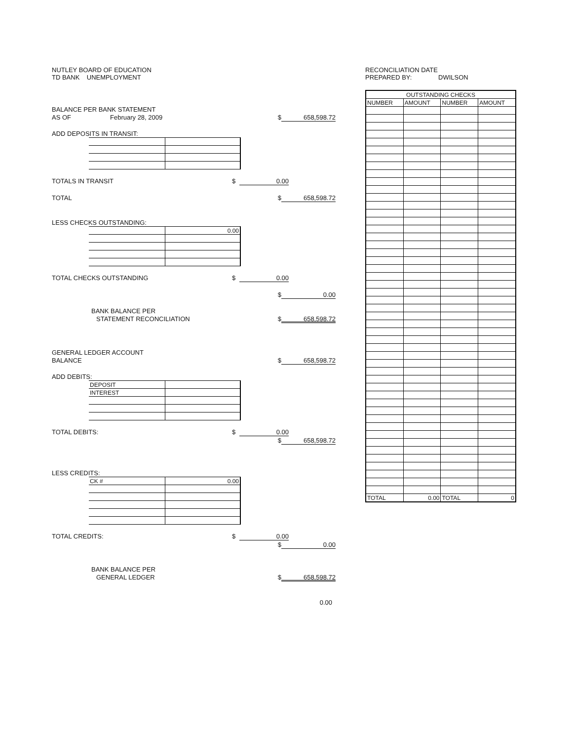NUTLEY BOARD OF EDUCATION
TD BANK UNEMPLOYMENT
BALANCE PER BANK STATEMENT
AS OF February 28, 2009 $ 658,598.72
ADD DEPOSITS IN TRANSIT:
TOTALS IN TRANSIT $ 0.00
TOTAL $ 658,598.72
LESS CHECKS OUTSTANDING:
| | 0.00 |
TOTAL CHECKS OUTSTANDING $ 0.00
$ 0.00
BANK BALANCE PER
STATEMENT RECONCILIATION $ 658,598.72
GENERAL LEDGER ACCOUNT
BALANCE $ 658,598.72
ADD DEBITS:
| DEPOSIT | |
| INTEREST | |
TOTAL DEBITS: $ 0.00
$ 658,598.72
LESS CREDITS:
| CK # | 0.00 |
TOTAL CREDITS: $ 0.00
$ 0.00
BANK BALANCE PER
GENERAL LEDGER $ 658,598.72
0.00
RECONCILIATION DATE
PREPARED BY: DWILSON
| OUTSTANDING CHECKS | | | |
| NUMBER | AMOUNT | NUMBER | AMOUNT |
| TOTAL | 0.00 | TOTAL | 0 |